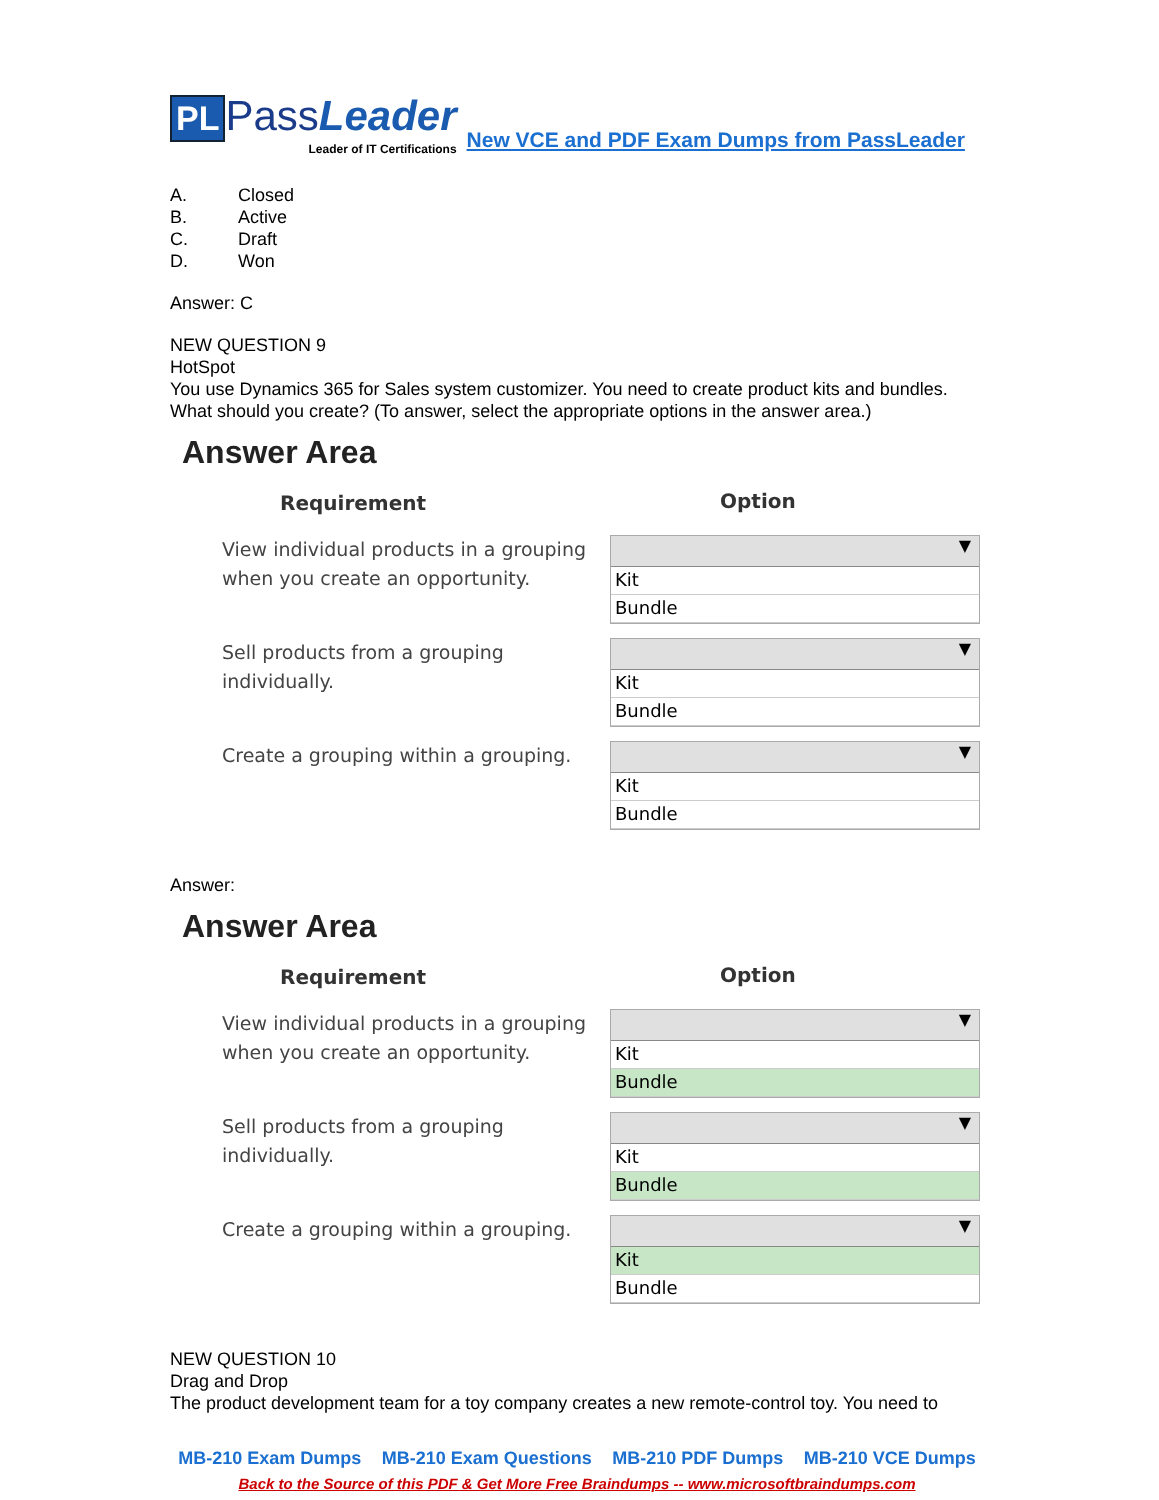PL PassLeader
Leader of IT Certifications
New VCE and PDF Exam Dumps from PassLeader
A. Closed
B. Active
C. Draft
D. Won
Answer: C
NEW QUESTION 9
HotSpot
You use Dynamics 365 for Sales system customizer. You need to create product kits and bundles.
What should you create? (To answer, select the appropriate options in the answer area.)
Answer Area
Requirement
Option
View individual products in a grouping when you create an opportunity.
▼
Kit
Bundle
Sell products from a grouping individually.
▼
Kit
Bundle
Create a grouping within a grouping.
▼
Kit
Bundle
Answer:
Answer Area
Requirement
Option
View individual products in a grouping when you create an opportunity.
▼
Kit
Bundle
Sell products from a grouping individually.
▼
Kit
Bundle
Create a grouping within a grouping.
▼
Kit
Bundle
NEW QUESTION 10
Drag and Drop
The product development team for a toy company creates a new remote-control toy. You need to
MB-210 Exam Dumps MB-210 Exam Questions MB-210 PDF Dumps MB-210 VCE Dumps
Back to the Source of this PDF & Get More Free Braindumps -- www.microsoftbraindumps.com